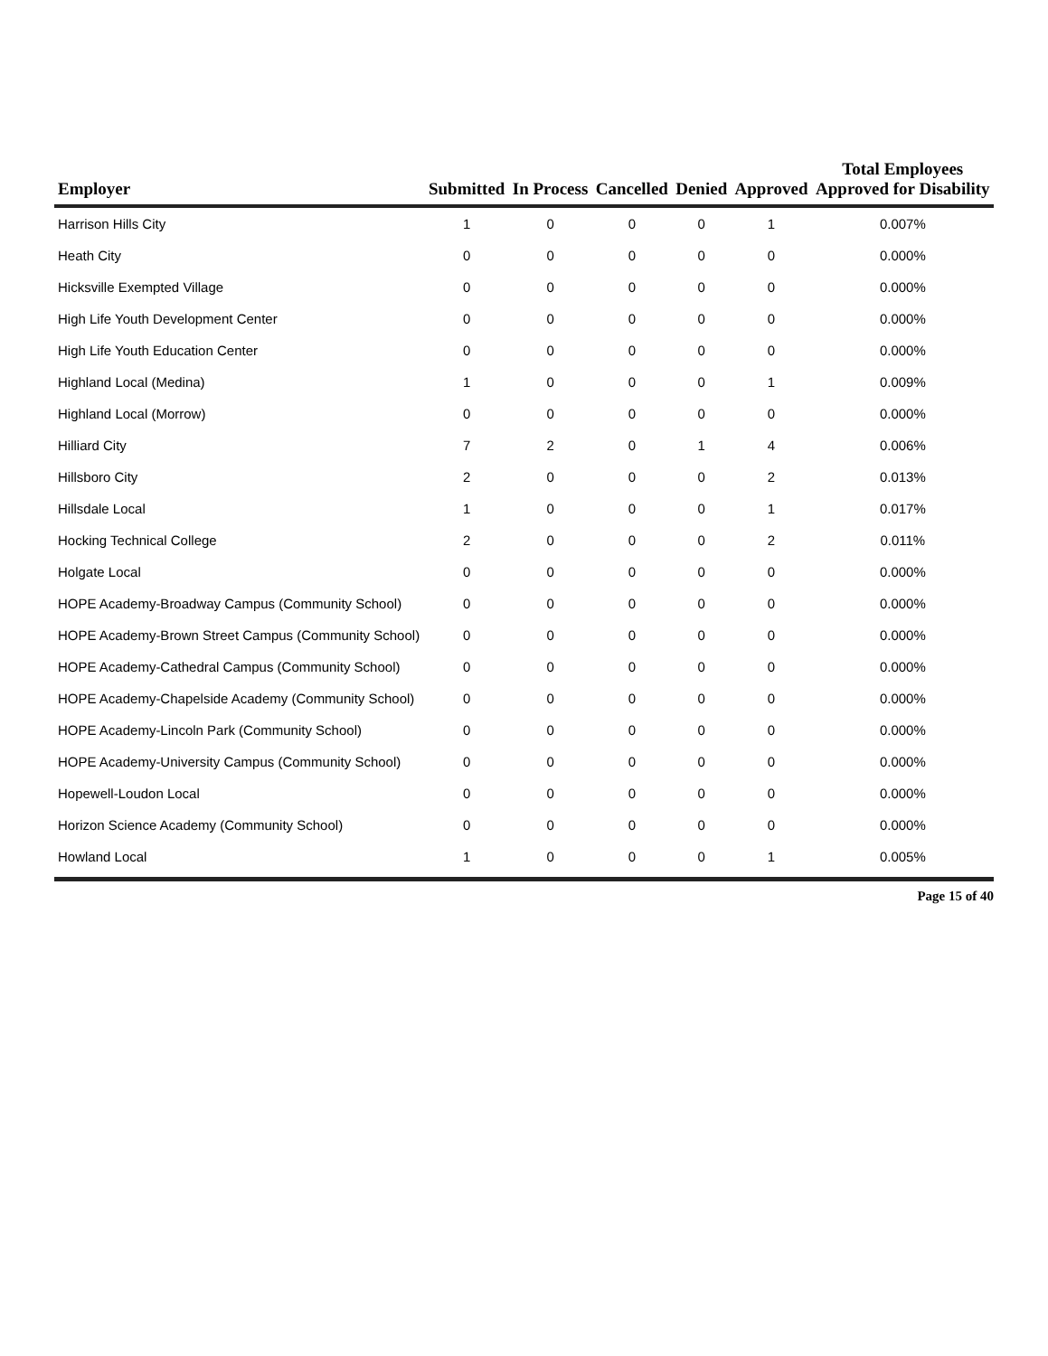| Employer | Submitted | In Process | Cancelled | Denied | Approved | Total Employees Approved for Disability |
| --- | --- | --- | --- | --- | --- | --- |
| Harrison Hills City | 1 | 0 | 0 | 0 | 1 | 0.007% |
| Heath City | 0 | 0 | 0 | 0 | 0 | 0.000% |
| Hicksville Exempted Village | 0 | 0 | 0 | 0 | 0 | 0.000% |
| High Life Youth Development Center | 0 | 0 | 0 | 0 | 0 | 0.000% |
| High Life Youth Education Center | 0 | 0 | 0 | 0 | 0 | 0.000% |
| Highland Local (Medina) | 1 | 0 | 0 | 0 | 1 | 0.009% |
| Highland Local (Morrow) | 0 | 0 | 0 | 0 | 0 | 0.000% |
| Hilliard City | 7 | 2 | 0 | 1 | 4 | 0.006% |
| Hillsboro City | 2 | 0 | 0 | 0 | 2 | 0.013% |
| Hillsdale Local | 1 | 0 | 0 | 0 | 1 | 0.017% |
| Hocking Technical College | 2 | 0 | 0 | 0 | 2 | 0.011% |
| Holgate Local | 0 | 0 | 0 | 0 | 0 | 0.000% |
| HOPE Academy-Broadway Campus (Community School) | 0 | 0 | 0 | 0 | 0 | 0.000% |
| HOPE Academy-Brown Street Campus (Community School) | 0 | 0 | 0 | 0 | 0 | 0.000% |
| HOPE Academy-Cathedral Campus (Community School) | 0 | 0 | 0 | 0 | 0 | 0.000% |
| HOPE Academy-Chapelside Academy (Community School) | 0 | 0 | 0 | 0 | 0 | 0.000% |
| HOPE Academy-Lincoln Park (Community School) | 0 | 0 | 0 | 0 | 0 | 0.000% |
| HOPE Academy-University Campus (Community School) | 0 | 0 | 0 | 0 | 0 | 0.000% |
| Hopewell-Loudon Local | 0 | 0 | 0 | 0 | 0 | 0.000% |
| Horizon Science Academy (Community School) | 0 | 0 | 0 | 0 | 0 | 0.000% |
| Howland Local | 1 | 0 | 0 | 0 | 1 | 0.005% |
Page 15 of 40